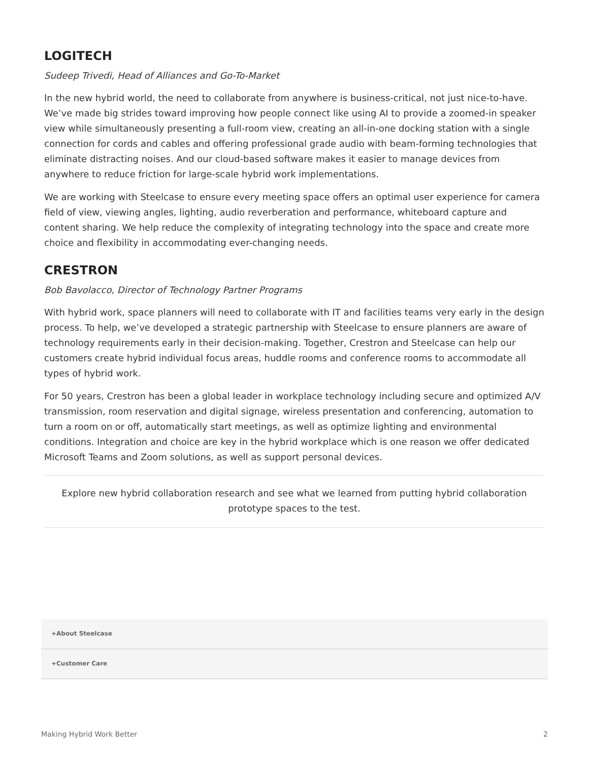LOGITECH
Sudeep Trivedi, Head of Alliances and Go-To-Market
In the new hybrid world, the need to collaborate from anywhere is business-critical, not just nice-to-have. We’ve made big strides toward improving how people connect like using AI to provide a zoomed-in speaker view while simultaneously presenting a full-room view, creating an all-in-one docking station with a single connection for cords and cables and offering professional grade audio with beam-forming technologies that eliminate distracting noises. And our cloud-based software makes it easier to manage devices from anywhere to reduce friction for large-scale hybrid work implementations.
We are working with Steelcase to ensure every meeting space offers an optimal user experience for camera field of view, viewing angles, lighting, audio reverberation and performance, whiteboard capture and content sharing. We help reduce the complexity of integrating technology into the space and create more choice and flexibility in accommodating ever-changing needs.
CRESTRON
Bob Bavolacco, Director of Technology Partner Programs
With hybrid work, space planners will need to collaborate with IT and facilities teams very early in the design process. To help, we’ve developed a strategic partnership with Steelcase to ensure planners are aware of technology requirements early in their decision-making. Together, Crestron and Steelcase can help our customers create hybrid individual focus areas, huddle rooms and conference rooms to accommodate all types of hybrid work.
For 50 years, Crestron has been a global leader in workplace technology including secure and optimized A/V transmission, room reservation and digital signage, wireless presentation and conferencing, automation to turn a room on or off, automatically start meetings, as well as optimize lighting and environmental conditions. Integration and choice are key in the hybrid workplace which is one reason we offer dedicated Microsoft Teams and Zoom solutions, as well as support personal devices.
Explore new hybrid collaboration research and see what we learned from putting hybrid collaboration prototype spaces to the test.
+About Steelcase
+Customer Care
Making Hybrid Work Better 2